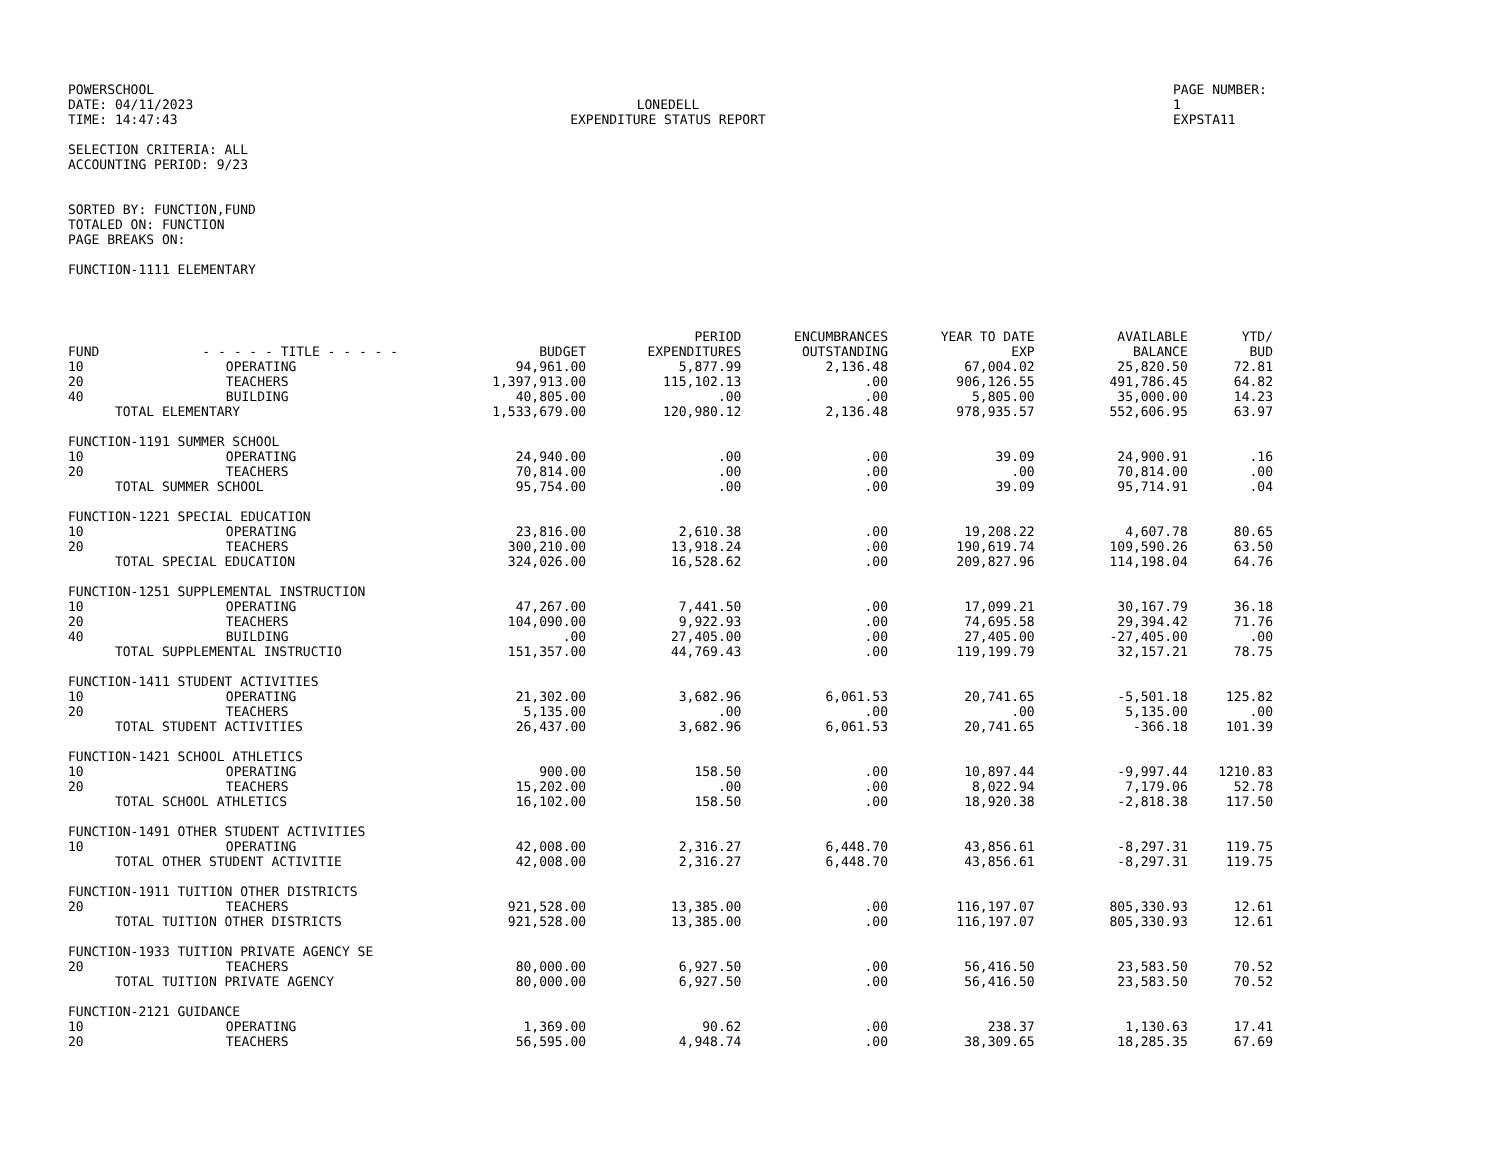POWERSCHOOL
DATE: 04/11/2023
TIME: 14:47:43
LONEDELL
EXPENDITURE STATUS REPORT
PAGE NUMBER: 1
EXPSTA11
SELECTION CRITERIA: ALL
ACCOUNTING PERIOD: 9/23
SORTED BY: FUNCTION,FUND
TOTALED ON: FUNCTION
PAGE BREAKS ON:
FUNCTION-1111 ELEMENTARY
| FUND | - - - - - TITLE - - - - - | BUDGET | PERIOD EXPENDITURES | ENCUMBRANCES OUTSTANDING | YEAR TO DATE EXP | AVAILABLE BALANCE | YTD/ BUD |
| --- | --- | --- | --- | --- | --- | --- | --- |
| 10 | OPERATING | 94,961.00 | 5,877.99 | 2,136.48 | 67,004.02 | 25,820.50 | 72.81 |
| 20 | TEACHERS | 1,397,913.00 | 115,102.13 | .00 | 906,126.55 | 491,786.45 | 64.82 |
| 40 | BUILDING | 40,805.00 | .00 | .00 | 5,805.00 | 35,000.00 | 14.23 |
| TOTAL ELEMENTARY | | 1,533,679.00 | 120,980.12 | 2,136.48 | 978,935.57 | 552,606.95 | 63.97 |
| FUNCTION-1191 SUMMER SCHOOL | | | | | | | |
| 10 | OPERATING | 24,940.00 | .00 | .00 | 39.09 | 24,900.91 | .16 |
| 20 | TEACHERS | 70,814.00 | .00 | .00 | .00 | 70,814.00 | .00 |
| TOTAL SUMMER SCHOOL | | 95,754.00 | .00 | .00 | 39.09 | 95,714.91 | .04 |
| FUNCTION-1221 SPECIAL EDUCATION | | | | | | | |
| 10 | OPERATING | 23,816.00 | 2,610.38 | .00 | 19,208.22 | 4,607.78 | 80.65 |
| 20 | TEACHERS | 300,210.00 | 13,918.24 | .00 | 190,619.74 | 109,590.26 | 63.50 |
| TOTAL SPECIAL EDUCATION | | 324,026.00 | 16,528.62 | .00 | 209,827.96 | 114,198.04 | 64.76 |
| FUNCTION-1251 SUPPLEMENTAL INSTRUCTION | | | | | | | |
| 10 | OPERATING | 47,267.00 | 7,441.50 | .00 | 17,099.21 | 30,167.79 | 36.18 |
| 20 | TEACHERS | 104,090.00 | 9,922.93 | .00 | 74,695.58 | 29,394.42 | 71.76 |
| 40 | BUILDING | .00 | 27,405.00 | .00 | 27,405.00 | -27,405.00 | .00 |
| TOTAL SUPPLEMENTAL INSTRUCTIO | | 151,357.00 | 44,769.43 | .00 | 119,199.79 | 32,157.21 | 78.75 |
| FUNCTION-1411 STUDENT ACTIVITIES | | | | | | | |
| 10 | OPERATING | 21,302.00 | 3,682.96 | 6,061.53 | 20,741.65 | -5,501.18 | 125.82 |
| 20 | TEACHERS | 5,135.00 | .00 | .00 | .00 | 5,135.00 | .00 |
| TOTAL STUDENT ACTIVITIES | | 26,437.00 | 3,682.96 | 6,061.53 | 20,741.65 | -366.18 | 101.39 |
| FUNCTION-1421 SCHOOL ATHLETICS | | | | | | | |
| 10 | OPERATING | 900.00 | 158.50 | .00 | 10,897.44 | -9,997.44 | 1210.83 |
| 20 | TEACHERS | 15,202.00 | .00 | .00 | 8,022.94 | 7,179.06 | 52.78 |
| TOTAL SCHOOL ATHLETICS | | 16,102.00 | 158.50 | .00 | 18,920.38 | -2,818.38 | 117.50 |
| FUNCTION-1491 OTHER STUDENT ACTIVITIES | | | | | | | |
| 10 | OPERATING | 42,008.00 | 2,316.27 | 6,448.70 | 43,856.61 | -8,297.31 | 119.75 |
| TOTAL OTHER STUDENT ACTIVITIE | | 42,008.00 | 2,316.27 | 6,448.70 | 43,856.61 | -8,297.31 | 119.75 |
| FUNCTION-1911 TUITION OTHER DISTRICTS | | | | | | | |
| 20 | TEACHERS | 921,528.00 | 13,385.00 | .00 | 116,197.07 | 805,330.93 | 12.61 |
| TOTAL TUITION OTHER DISTRICTS | | 921,528.00 | 13,385.00 | .00 | 116,197.07 | 805,330.93 | 12.61 |
| FUNCTION-1933 TUITION PRIVATE AGENCY SE | | | | | | | |
| 20 | TEACHERS | 80,000.00 | 6,927.50 | .00 | 56,416.50 | 23,583.50 | 70.52 |
| TOTAL TUITION PRIVATE AGENCY | | 80,000.00 | 6,927.50 | .00 | 56,416.50 | 23,583.50 | 70.52 |
| FUNCTION-2121 GUIDANCE | | | | | | | |
| 10 | OPERATING | 1,369.00 | 90.62 | .00 | 238.37 | 1,130.63 | 17.41 |
| 20 | TEACHERS | 56,595.00 | 4,948.74 | .00 | 38,309.65 | 18,285.35 | 67.69 |